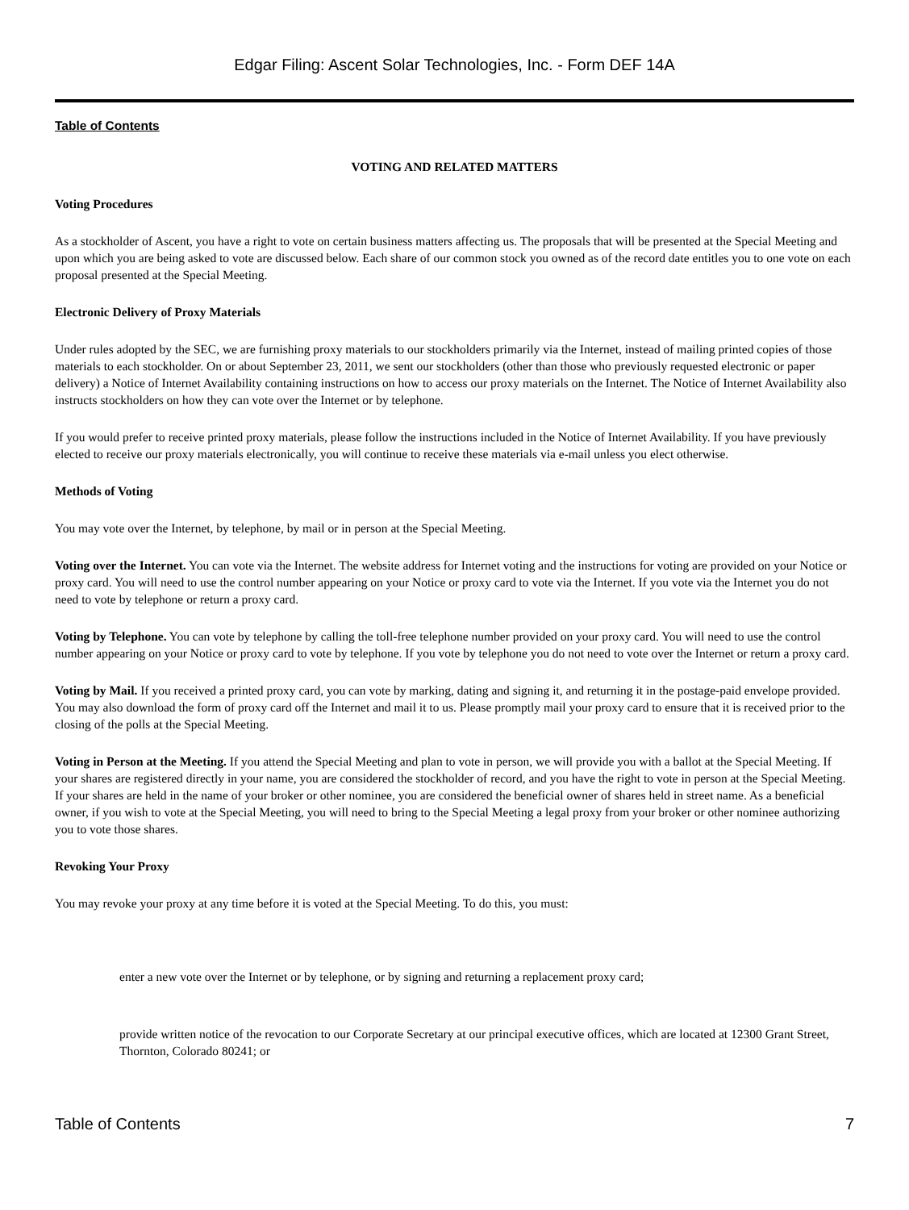Edgar Filing: Ascent Solar Technologies, Inc. - Form DEF 14A
Table of Contents
VOTING AND RELATED MATTERS
Voting Procedures
As a stockholder of Ascent, you have a right to vote on certain business matters affecting us. The proposals that will be presented at the Special Meeting and upon which you are being asked to vote are discussed below. Each share of our common stock you owned as of the record date entitles you to one vote on each proposal presented at the Special Meeting.
Electronic Delivery of Proxy Materials
Under rules adopted by the SEC, we are furnishing proxy materials to our stockholders primarily via the Internet, instead of mailing printed copies of those materials to each stockholder. On or about September 23, 2011, we sent our stockholders (other than those who previously requested electronic or paper delivery) a Notice of Internet Availability containing instructions on how to access our proxy materials on the Internet. The Notice of Internet Availability also instructs stockholders on how they can vote over the Internet or by telephone.
If you would prefer to receive printed proxy materials, please follow the instructions included in the Notice of Internet Availability. If you have previously elected to receive our proxy materials electronically, you will continue to receive these materials via e-mail unless you elect otherwise.
Methods of Voting
You may vote over the Internet, by telephone, by mail or in person at the Special Meeting.
Voting over the Internet. You can vote via the Internet. The website address for Internet voting and the instructions for voting are provided on your Notice or proxy card. You will need to use the control number appearing on your Notice or proxy card to vote via the Internet. If you vote via the Internet you do not need to vote by telephone or return a proxy card.
Voting by Telephone. You can vote by telephone by calling the toll-free telephone number provided on your proxy card. You will need to use the control number appearing on your Notice or proxy card to vote by telephone. If you vote by telephone you do not need to vote over the Internet or return a proxy card.
Voting by Mail. If you received a printed proxy card, you can vote by marking, dating and signing it, and returning it in the postage-paid envelope provided. You may also download the form of proxy card off the Internet and mail it to us. Please promptly mail your proxy card to ensure that it is received prior to the closing of the polls at the Special Meeting.
Voting in Person at the Meeting. If you attend the Special Meeting and plan to vote in person, we will provide you with a ballot at the Special Meeting. If your shares are registered directly in your name, you are considered the stockholder of record, and you have the right to vote in person at the Special Meeting. If your shares are held in the name of your broker or other nominee, you are considered the beneficial owner of shares held in street name. As a beneficial owner, if you wish to vote at the Special Meeting, you will need to bring to the Special Meeting a legal proxy from your broker or other nominee authorizing you to vote those shares.
Revoking Your Proxy
You may revoke your proxy at any time before it is voted at the Special Meeting. To do this, you must:
enter a new vote over the Internet or by telephone, or by signing and returning a replacement proxy card;
provide written notice of the revocation to our Corporate Secretary at our principal executive offices, which are located at 12300 Grant Street, Thornton, Colorado 80241; or
Table of Contents 7